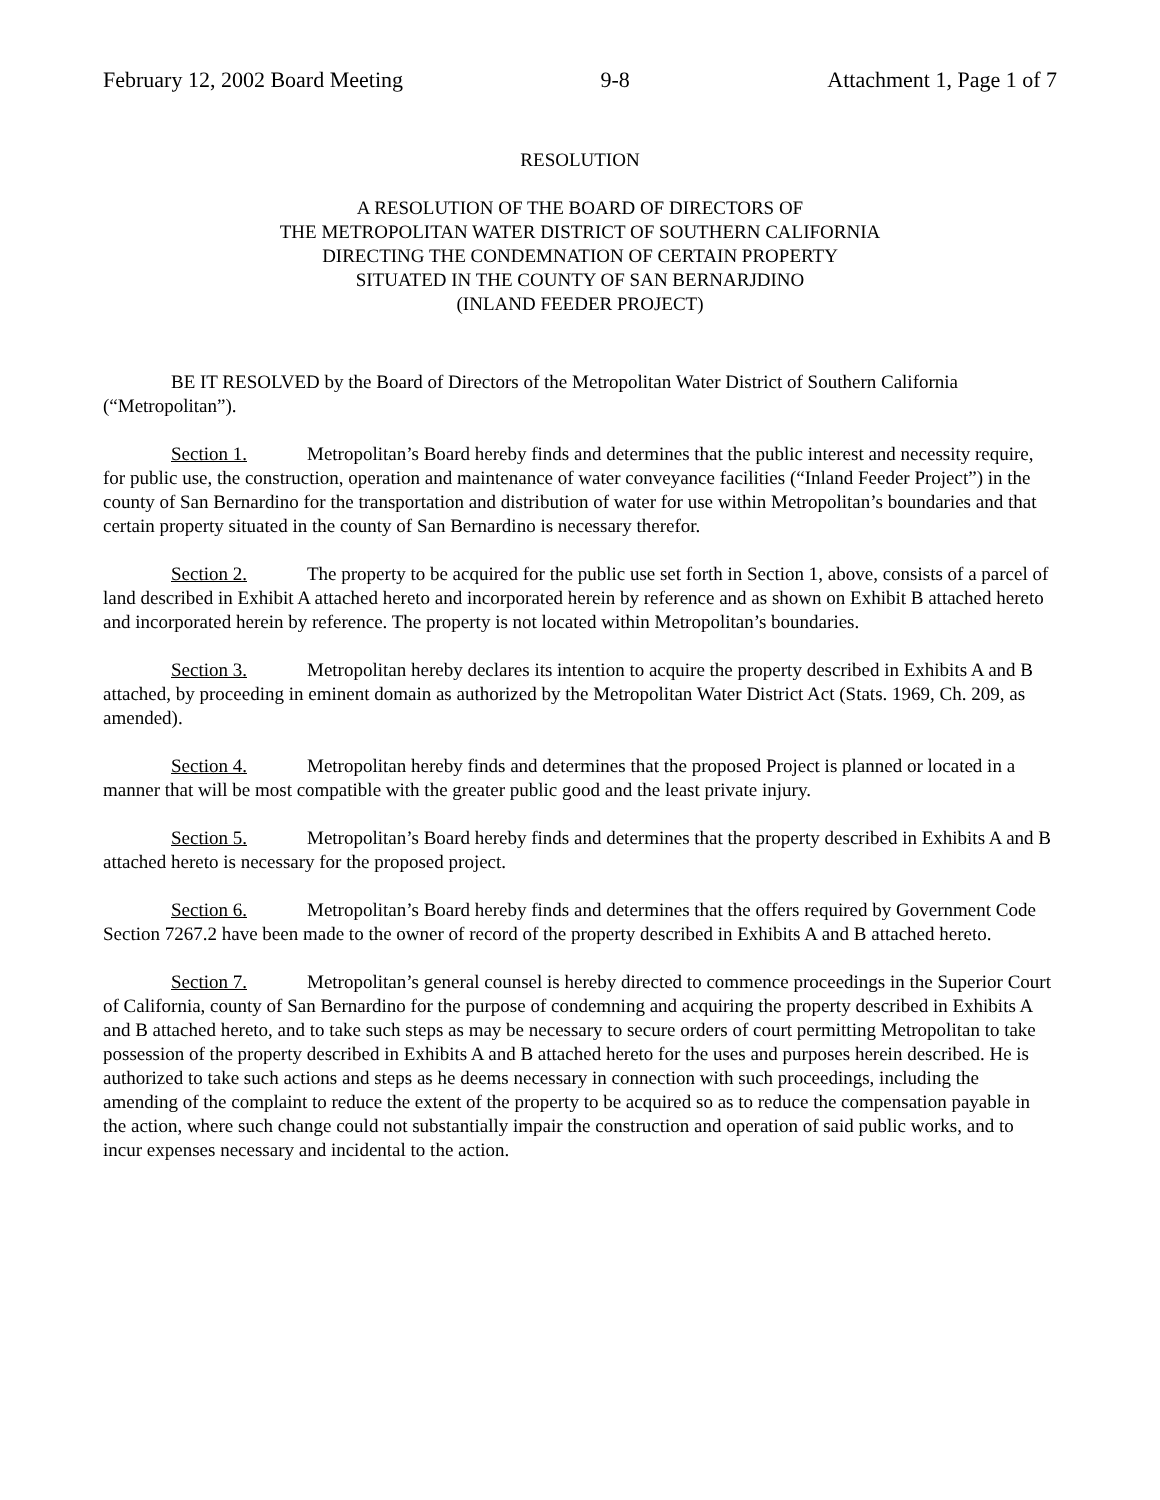February 12, 2002 Board Meeting 9-8 Attachment 1, Page 1 of 7
RESOLUTION
A RESOLUTION OF THE BOARD OF DIRECTORS OF
THE METROPOLITAN WATER DISTRICT OF SOUTHERN CALIFORNIA
DIRECTING THE CONDEMNATION OF CERTAIN PROPERTY
SITUATED IN THE COUNTY OF SAN BERNARJDINO
(INLAND FEEDER PROJECT)
BE IT RESOLVED by the Board of Directors of the Metropolitan Water District of Southern California (“Metropolitan”).
Section 1. Metropolitan’s Board hereby finds and determines that the public interest and necessity require, for public use, the construction, operation and maintenance of water conveyance facilities (“Inland Feeder Project”) in the county of San Bernardino for the transportation and distribution of water for use within Metropolitan’s boundaries and that certain property situated in the county of San Bernardino is necessary therefor.
Section 2. The property to be acquired for the public use set forth in Section 1, above, consists of a parcel of land described in Exhibit A attached hereto and incorporated herein by reference and as shown on Exhibit B attached hereto and incorporated herein by reference. The property is not located within Metropolitan’s boundaries.
Section 3. Metropolitan hereby declares its intention to acquire the property described in Exhibits A and B attached, by proceeding in eminent domain as authorized by the Metropolitan Water District Act (Stats. 1969, Ch. 209, as amended).
Section 4. Metropolitan hereby finds and determines that the proposed Project is planned or located in a manner that will be most compatible with the greater public good and the least private injury.
Section 5. Metropolitan’s Board hereby finds and determines that the property described in Exhibits A and B attached hereto is necessary for the proposed project.
Section 6. Metropolitan’s Board hereby finds and determines that the offers required by Government Code Section 7267.2 have been made to the owner of record of the property described in Exhibits A and B attached hereto.
Section 7. Metropolitan’s general counsel is hereby directed to commence proceedings in the Superior Court of California, county of San Bernardino for the purpose of condemning and acquiring the property described in Exhibits A and B attached hereto, and to take such steps as may be necessary to secure orders of court permitting Metropolitan to take possession of the property described in Exhibits A and B attached hereto for the uses and purposes herein described. He is authorized to take such actions and steps as he deems necessary in connection with such proceedings, including the amending of the complaint to reduce the extent of the property to be acquired so as to reduce the compensation payable in the action, where such change could not substantially impair the construction and operation of said public works, and to incur expenses necessary and incidental to the action.